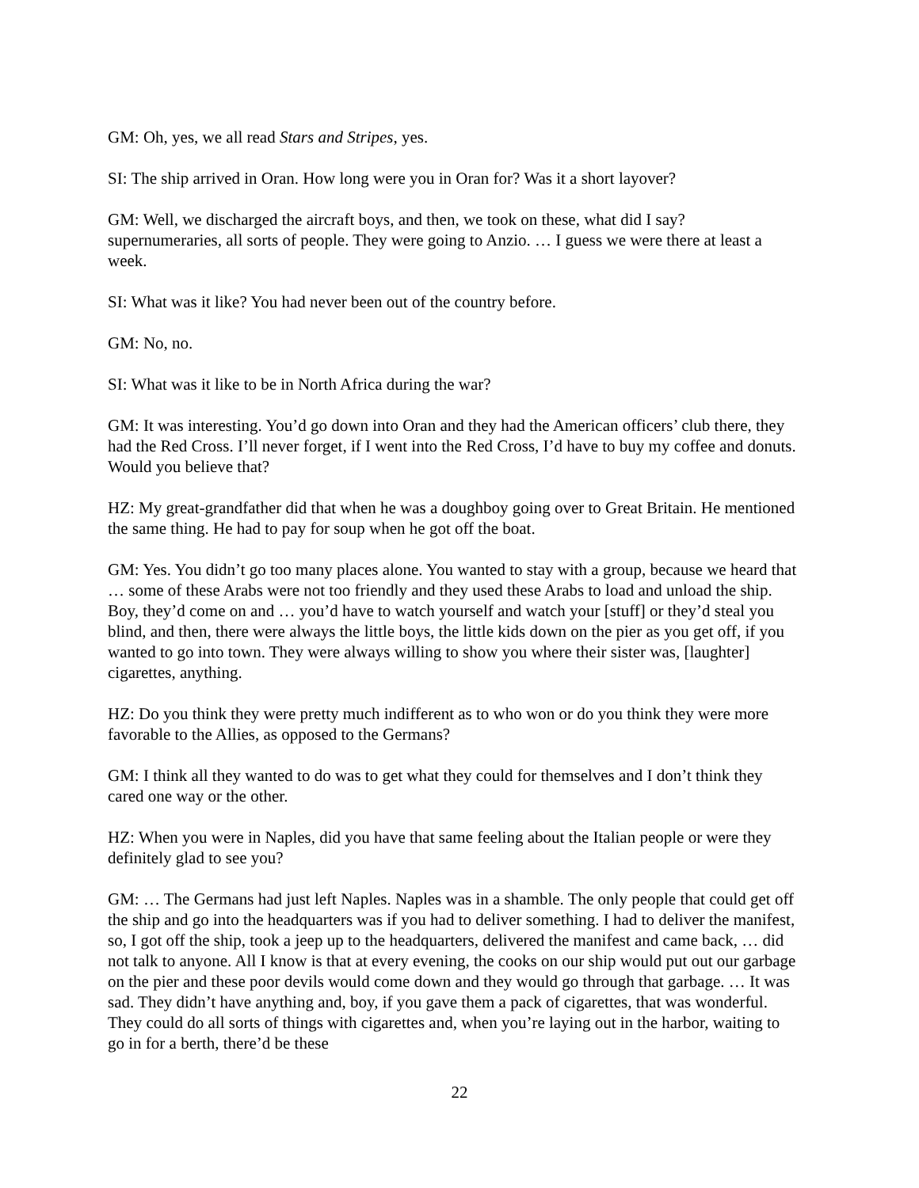GM: Oh, yes, we all read Stars and Stripes, yes.
SI: The ship arrived in Oran. How long were you in Oran for? Was it a short layover?
GM: Well, we discharged the aircraft boys, and then, we took on these, what did I say? supernumeraries, all sorts of people. They were going to Anzio. … I guess we were there at least a week.
SI: What was it like? You had never been out of the country before.
GM: No, no.
SI: What was it like to be in North Africa during the war?
GM: It was interesting. You’d go down into Oran and they had the American officers’ club there, they had the Red Cross. I’ll never forget, if I went into the Red Cross, I’d have to buy my coffee and donuts. Would you believe that?
HZ: My great-grandfather did that when he was a doughboy going over to Great Britain. He mentioned the same thing. He had to pay for soup when he got off the boat.
GM: Yes. You didn’t go too many places alone. You wanted to stay with a group, because we heard that … some of these Arabs were not too friendly and they used these Arabs to load and unload the ship. Boy, they’d come on and … you’d have to watch yourself and watch your [stuff] or they’d steal you blind, and then, there were always the little boys, the little kids down on the pier as you get off, if you wanted to go into town. They were always willing to show you where their sister was, [laughter] cigarettes, anything.
HZ: Do you think they were pretty much indifferent as to who won or do you think they were more favorable to the Allies, as opposed to the Germans?
GM: I think all they wanted to do was to get what they could for themselves and I don’t think they cared one way or the other.
HZ: When you were in Naples, did you have that same feeling about the Italian people or were they definitely glad to see you?
GM: … The Germans had just left Naples. Naples was in a shamble. The only people that could get off the ship and go into the headquarters was if you had to deliver something. I had to deliver the manifest, so, I got off the ship, took a jeep up to the headquarters, delivered the manifest and came back, … did not talk to anyone. All I know is that at every evening, the cooks on our ship would put out our garbage on the pier and these poor devils would come down and they would go through that garbage. … It was sad. They didn’t have anything and, boy, if you gave them a pack of cigarettes, that was wonderful. They could do all sorts of things with cigarettes and, when you’re laying out in the harbor, waiting to go in for a berth, there’d be these
22